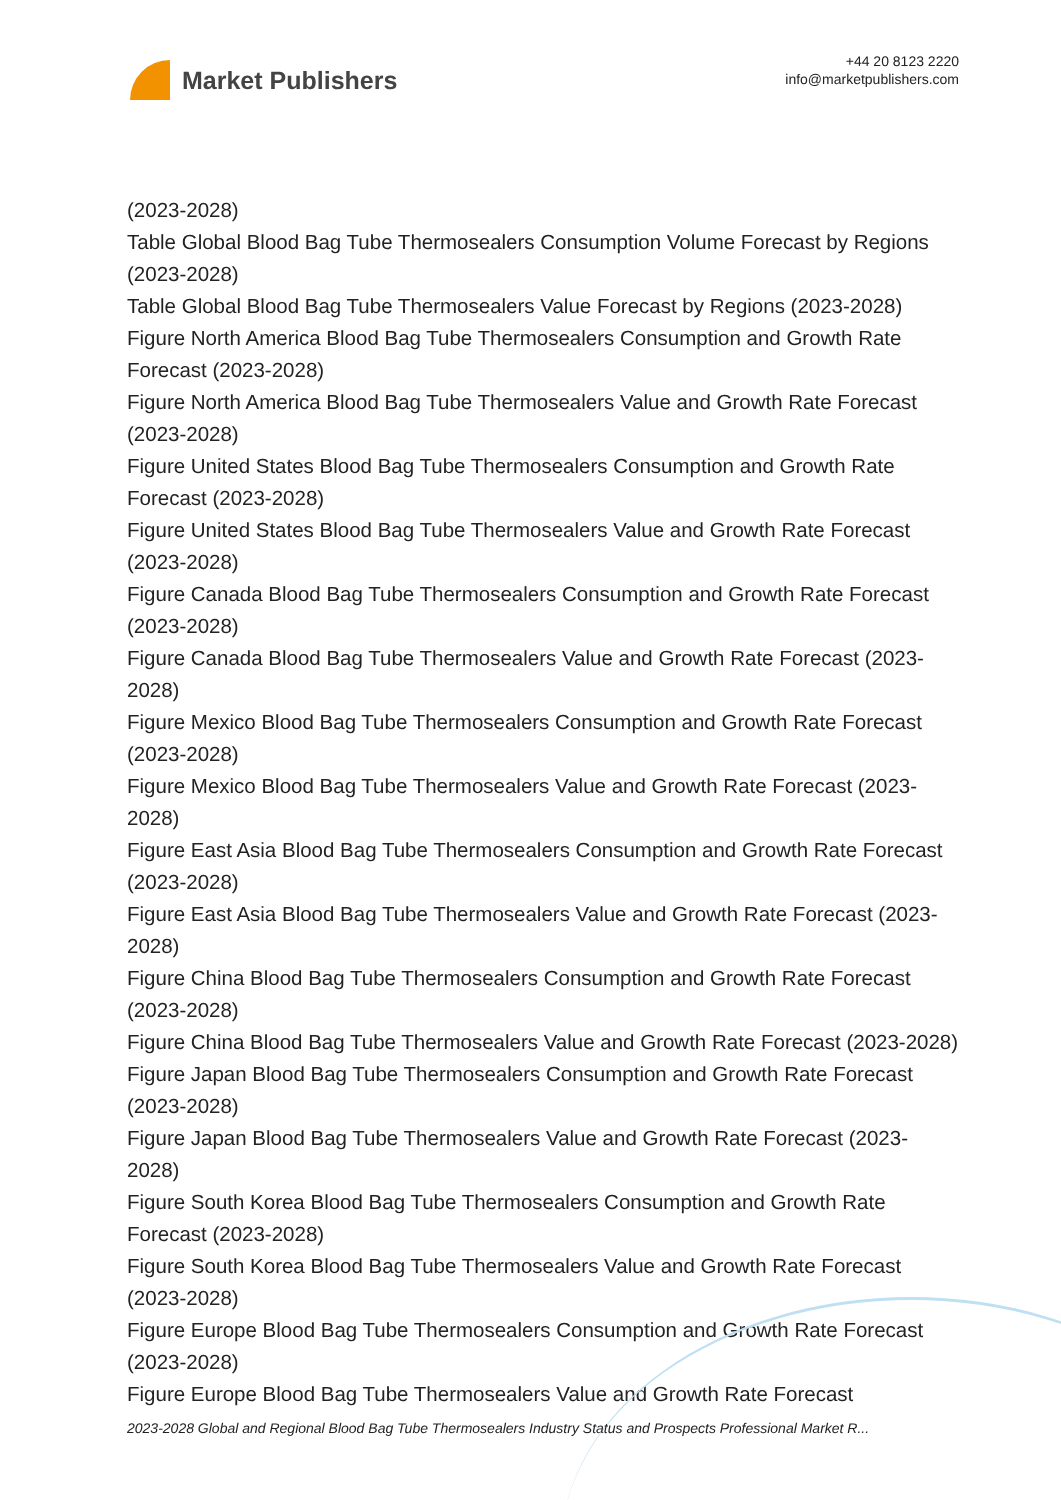Market Publishers
+44 20 8123 2220
info@marketpublishers.com
(2023-2028)
Table Global Blood Bag Tube Thermosealers Consumption Volume Forecast by Regions (2023-2028)
Table Global Blood Bag Tube Thermosealers Value Forecast by Regions (2023-2028)
Figure North America Blood Bag Tube Thermosealers Consumption and Growth Rate Forecast (2023-2028)
Figure North America Blood Bag Tube Thermosealers Value and Growth Rate Forecast (2023-2028)
Figure United States Blood Bag Tube Thermosealers Consumption and Growth Rate Forecast (2023-2028)
Figure United States Blood Bag Tube Thermosealers Value and Growth Rate Forecast (2023-2028)
Figure Canada Blood Bag Tube Thermosealers Consumption and Growth Rate Forecast (2023-2028)
Figure Canada Blood Bag Tube Thermosealers Value and Growth Rate Forecast (2023-2028)
Figure Mexico Blood Bag Tube Thermosealers Consumption and Growth Rate Forecast (2023-2028)
Figure Mexico Blood Bag Tube Thermosealers Value and Growth Rate Forecast (2023-2028)
Figure East Asia Blood Bag Tube Thermosealers Consumption and Growth Rate Forecast (2023-2028)
Figure East Asia Blood Bag Tube Thermosealers Value and Growth Rate Forecast (2023-2028)
Figure China Blood Bag Tube Thermosealers Consumption and Growth Rate Forecast (2023-2028)
Figure China Blood Bag Tube Thermosealers Value and Growth Rate Forecast (2023-2028)
Figure Japan Blood Bag Tube Thermosealers Consumption and Growth Rate Forecast (2023-2028)
Figure Japan Blood Bag Tube Thermosealers Value and Growth Rate Forecast (2023-2028)
Figure South Korea Blood Bag Tube Thermosealers Consumption and Growth Rate Forecast (2023-2028)
Figure South Korea Blood Bag Tube Thermosealers Value and Growth Rate Forecast (2023-2028)
Figure Europe Blood Bag Tube Thermosealers Consumption and Growth Rate Forecast (2023-2028)
Figure Europe Blood Bag Tube Thermosealers Value and Growth Rate Forecast
2023-2028 Global and Regional Blood Bag Tube Thermosealers Industry Status and Prospects Professional Market R...